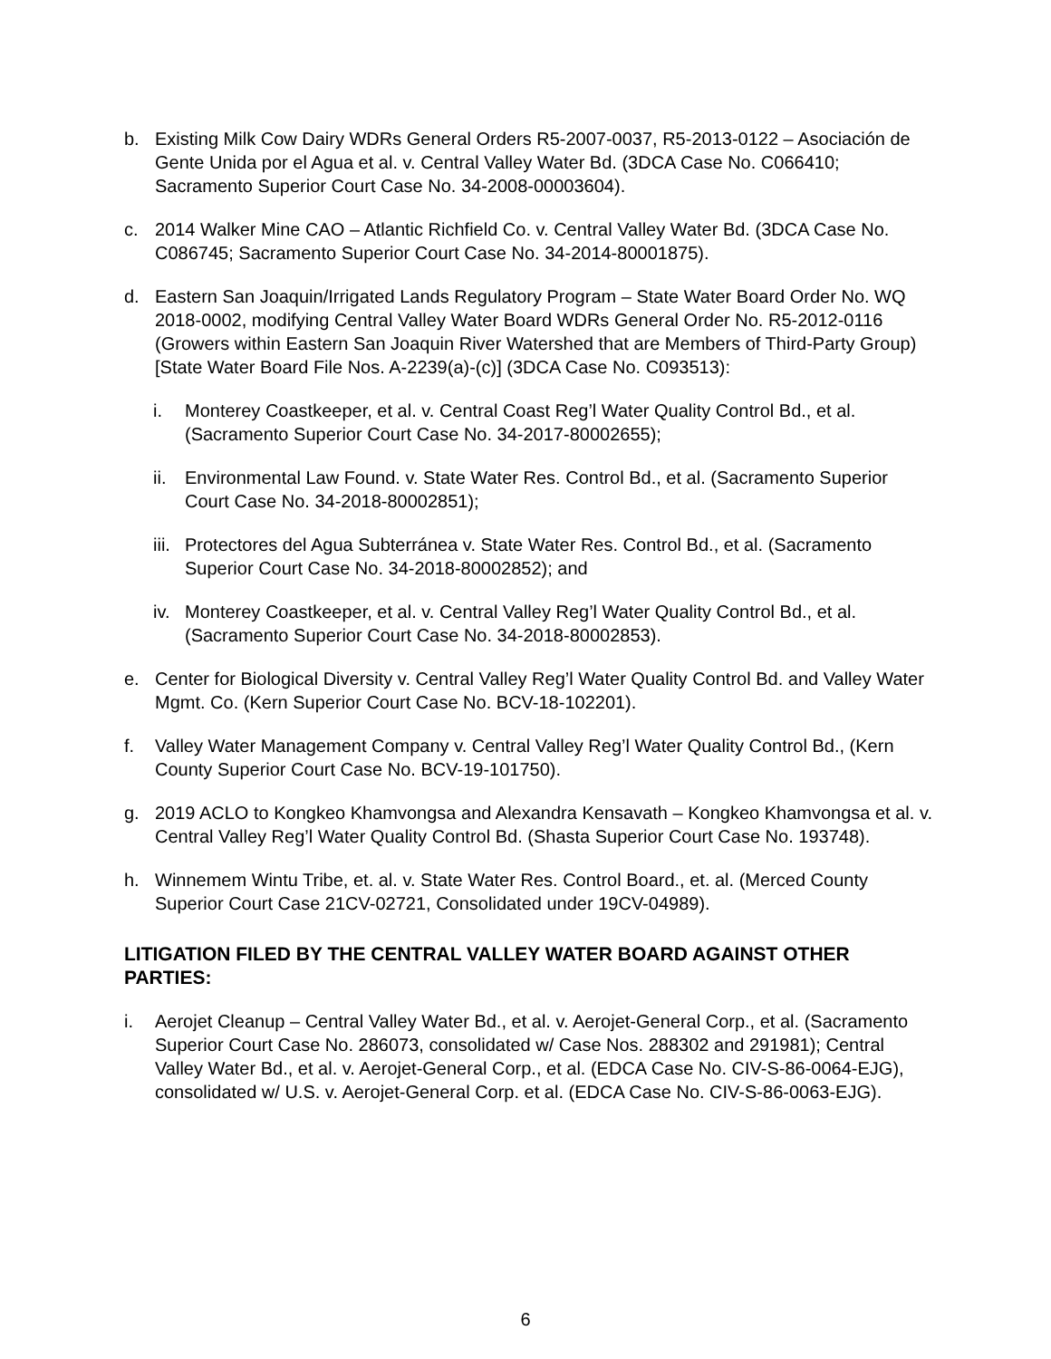b. Existing Milk Cow Dairy WDRs General Orders R5-2007-0037, R5-2013-0122 – Asociación de Gente Unida por el Agua et al. v. Central Valley Water Bd. (3DCA Case No. C066410; Sacramento Superior Court Case No. 34-2008-00003604).
c. 2014 Walker Mine CAO – Atlantic Richfield Co. v. Central Valley Water Bd. (3DCA Case No. C086745; Sacramento Superior Court Case No. 34-2014-80001875).
d. Eastern San Joaquin/Irrigated Lands Regulatory Program – State Water Board Order No. WQ 2018-0002, modifying Central Valley Water Board WDRs General Order No. R5-2012-0116 (Growers within Eastern San Joaquin River Watershed that are Members of Third-Party Group) [State Water Board File Nos. A-2239(a)-(c)] (3DCA Case No. C093513):
i. Monterey Coastkeeper, et al. v. Central Coast Reg’l Water Quality Control Bd., et al. (Sacramento Superior Court Case No. 34-2017-80002655);
ii. Environmental Law Found. v. State Water Res. Control Bd., et al. (Sacramento Superior Court Case No. 34-2018-80002851);
iii. Protectores del Agua Subterránea v. State Water Res. Control Bd., et al. (Sacramento Superior Court Case No. 34-2018-80002852); and
iv. Monterey Coastkeeper, et al. v. Central Valley Reg’l Water Quality Control Bd., et al. (Sacramento Superior Court Case No. 34-2018-80002853).
e. Center for Biological Diversity v. Central Valley Reg’l Water Quality Control Bd. and Valley Water Mgmt. Co. (Kern Superior Court Case No. BCV-18-102201).
f. Valley Water Management Company v. Central Valley Reg’l Water Quality Control Bd., (Kern County Superior Court Case No. BCV-19-101750).
g. 2019 ACLO to Kongkeo Khamvongsa and Alexandra Kensavath – Kongkeo Khamvongsa et al. v. Central Valley Reg’l Water Quality Control Bd. (Shasta Superior Court Case No. 193748).
h. Winnemem Wintu Tribe, et. al. v. State Water Res. Control Board., et. al. (Merced County Superior Court Case 21CV-02721, Consolidated under 19CV-04989).
LITIGATION FILED BY THE CENTRAL VALLEY WATER BOARD AGAINST OTHER PARTIES:
i. Aerojet Cleanup – Central Valley Water Bd., et al. v. Aerojet-General Corp., et al. (Sacramento Superior Court Case No. 286073, consolidated w/ Case Nos. 288302 and 291981); Central Valley Water Bd., et al. v. Aerojet-General Corp., et al. (EDCA Case No. CIV-S-86-0064-EJG), consolidated w/ U.S. v. Aerojet-General Corp. et al. (EDCA Case No. CIV-S-86-0063-EJG).
6